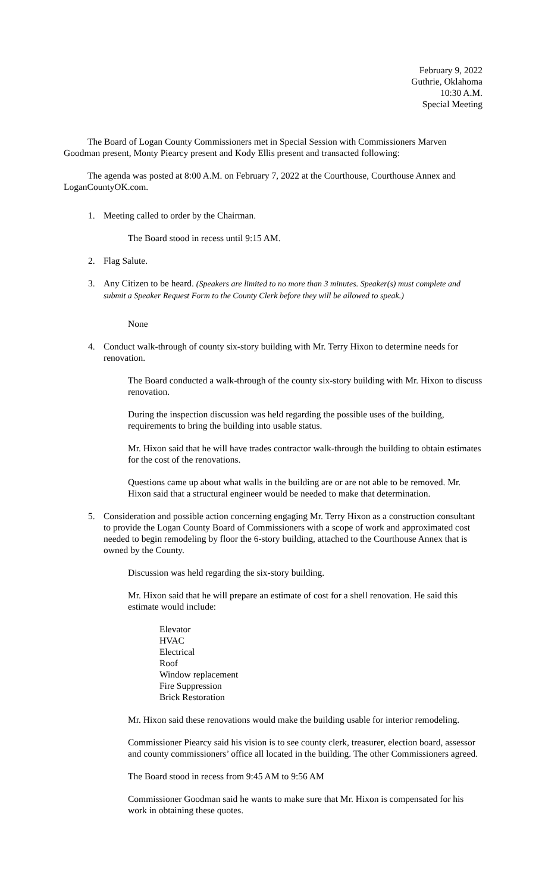February 9, 2022
Guthrie, Oklahoma
10:30 A.M.
Special Meeting
The Board of Logan County Commissioners met in Special Session with Commissioners Marven Goodman present, Monty Piearcy present and Kody Ellis present and transacted following:
The agenda was posted at 8:00 A.M. on February 7, 2022 at the Courthouse, Courthouse Annex and LoganCountyOK.com.
1. Meeting called to order by the Chairman.
The Board stood in recess until 9:15 AM.
2. Flag Salute.
3. Any Citizen to be heard. (Speakers are limited to no more than 3 minutes. Speaker(s) must complete and submit a Speaker Request Form to the County Clerk before they will be allowed to speak.)
None
4. Conduct walk-through of county six-story building with Mr. Terry Hixon to determine needs for renovation.
The Board conducted a walk-through of the county six-story building with Mr. Hixon to discuss renovation.
During the inspection discussion was held regarding the possible uses of the building, requirements to bring the building into usable status.
Mr. Hixon said that he will have trades contractor walk-through the building to obtain estimates for the cost of the renovations.
Questions came up about what walls in the building are or are not able to be removed. Mr. Hixon said that a structural engineer would be needed to make that determination.
5. Consideration and possible action concerning engaging Mr. Terry Hixon as a construction consultant to provide the Logan County Board of Commissioners with a scope of work and approximated cost needed to begin remodeling by floor the 6-story building, attached to the Courthouse Annex that is owned by the County.
Discussion was held regarding the six-story building.
Mr. Hixon said that he will prepare an estimate of cost for a shell renovation. He said this estimate would include:
Elevator
HVAC
Electrical
Roof
Window replacement
Fire Suppression
Brick Restoration
Mr. Hixon said these renovations would make the building usable for interior remodeling.
Commissioner Piearcy said his vision is to see county clerk, treasurer, election board, assessor and county commissioners’ office all located in the building. The other Commissioners agreed.
The Board stood in recess from 9:45 AM to 9:56 AM
Commissioner Goodman said he wants to make sure that Mr. Hixon is compensated for his work in obtaining these quotes.